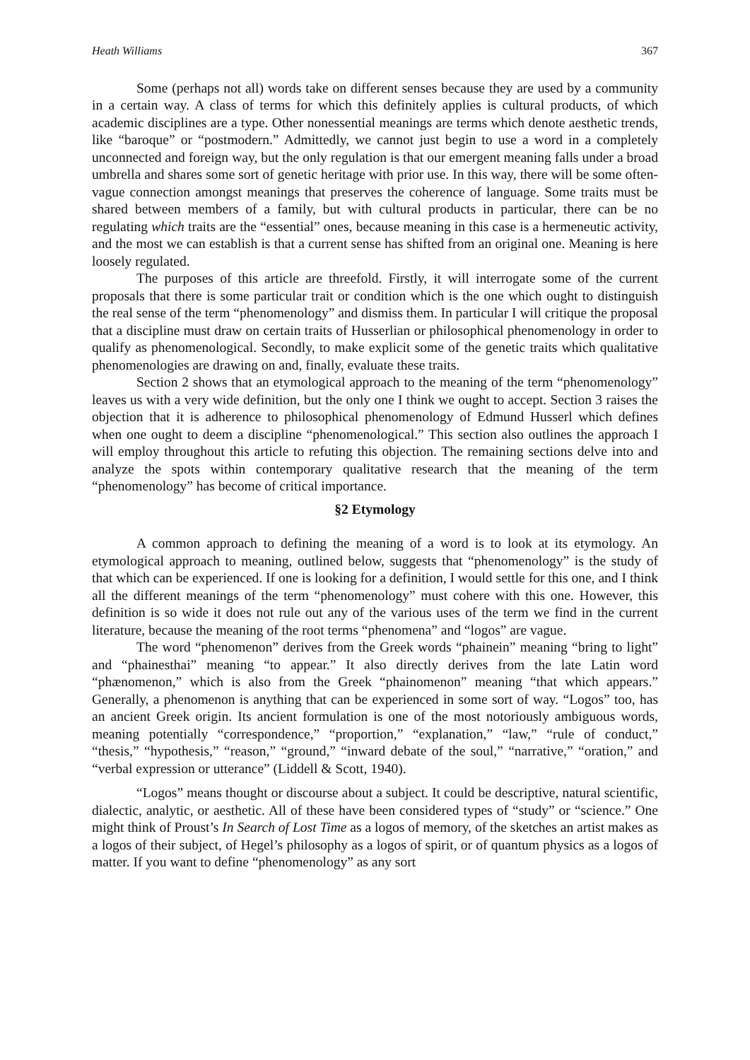Heath Williams 367
Some (perhaps not all) words take on different senses because they are used by a community in a certain way. A class of terms for which this definitely applies is cultural products, of which academic disciplines are a type. Other nonessential meanings are terms which denote aesthetic trends, like “baroque” or “postmodern.” Admittedly, we cannot just begin to use a word in a completely unconnected and foreign way, but the only regulation is that our emergent meaning falls under a broad umbrella and shares some sort of genetic heritage with prior use. In this way, there will be some often-vague connection amongst meanings that preserves the coherence of language. Some traits must be shared between members of a family, but with cultural products in particular, there can be no regulating which traits are the “essential” ones, because meaning in this case is a hermeneutic activity, and the most we can establish is that a current sense has shifted from an original one. Meaning is here loosely regulated.
The purposes of this article are threefold. Firstly, it will interrogate some of the current proposals that there is some particular trait or condition which is the one which ought to distinguish the real sense of the term “phenomenology” and dismiss them. In particular I will critique the proposal that a discipline must draw on certain traits of Husserlian or philosophical phenomenology in order to qualify as phenomenological. Secondly, to make explicit some of the genetic traits which qualitative phenomenologies are drawing on and, finally, evaluate these traits.
Section 2 shows that an etymological approach to the meaning of the term “phenomenology” leaves us with a very wide definition, but the only one I think we ought to accept. Section 3 raises the objection that it is adherence to philosophical phenomenology of Edmund Husserl which defines when one ought to deem a discipline “phenomenological.” This section also outlines the approach I will employ throughout this article to refuting this objection. The remaining sections delve into and analyze the spots within contemporary qualitative research that the meaning of the term “phenomenology” has become of critical importance.
§2 Etymology
A common approach to defining the meaning of a word is to look at its etymology. An etymological approach to meaning, outlined below, suggests that “phenomenology” is the study of that which can be experienced. If one is looking for a definition, I would settle for this one, and I think all the different meanings of the term “phenomenology” must cohere with this one. However, this definition is so wide it does not rule out any of the various uses of the term we find in the current literature, because the meaning of the root terms “phenomena” and “logos” are vague.
The word “phenomenon” derives from the Greek words “phainein” meaning “bring to light” and “phainesthai” meaning “to appear.” It also directly derives from the late Latin word “phænomenon,” which is also from the Greek “phainomenon” meaning “that which appears.” Generally, a phenomenon is anything that can be experienced in some sort of way. “Logos” too, has an ancient Greek origin. Its ancient formulation is one of the most notoriously ambiguous words, meaning potentially “correspondence,” “proportion,” “explanation,” “law,” “rule of conduct,” “thesis,” “hypothesis,” “reason,” “ground,” “inward debate of the soul,” “narrative,” “oration,” and “verbal expression or utterance” (Liddell & Scott, 1940).
“Logos” means thought or discourse about a subject. It could be descriptive, natural scientific, dialectic, analytic, or aesthetic. All of these have been considered types of “study” or “science.” One might think of Proust’s In Search of Lost Time as a logos of memory, of the sketches an artist makes as a logos of their subject, of Hegel’s philosophy as a logos of spirit, or of quantum physics as a logos of matter. If you want to define “phenomenology” as any sort